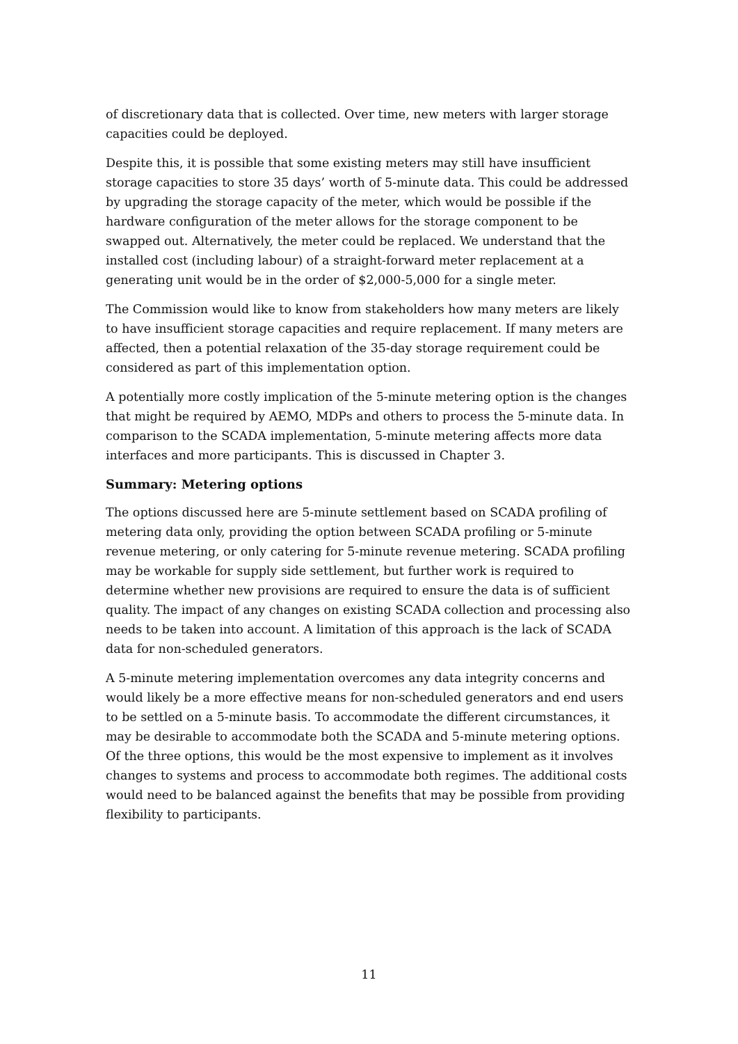of discretionary data that is collected. Over time, new meters with larger storage capacities could be deployed.
Despite this, it is possible that some existing meters may still have insufficient storage capacities to store 35 days’ worth of 5-minute data. This could be addressed by upgrading the storage capacity of the meter, which would be possible if the hardware configuration of the meter allows for the storage component to be swapped out. Alternatively, the meter could be replaced. We understand that the installed cost (including labour) of a straight-forward meter replacement at a generating unit would be in the order of $2,000-5,000 for a single meter.
The Commission would like to know from stakeholders how many meters are likely to have insufficient storage capacities and require replacement. If many meters are affected, then a potential relaxation of the 35-day storage requirement could be considered as part of this implementation option.
A potentially more costly implication of the 5-minute metering option is the changes that might be required by AEMO, MDPs and others to process the 5-minute data. In comparison to the SCADA implementation, 5-minute metering affects more data interfaces and more participants. This is discussed in Chapter 3.
Summary: Metering options
The options discussed here are 5-minute settlement based on SCADA profiling of metering data only, providing the option between SCADA profiling or 5-minute revenue metering, or only catering for 5-minute revenue metering. SCADA profiling may be workable for supply side settlement, but further work is required to determine whether new provisions are required to ensure the data is of sufficient quality. The impact of any changes on existing SCADA collection and processing also needs to be taken into account. A limitation of this approach is the lack of SCADA data for non-scheduled generators.
A 5-minute metering implementation overcomes any data integrity concerns and would likely be a more effective means for non-scheduled generators and end users to be settled on a 5-minute basis. To accommodate the different circumstances, it may be desirable to accommodate both the SCADA and 5-minute metering options. Of the three options, this would be the most expensive to implement as it involves changes to systems and process to accommodate both regimes. The additional costs would need to be balanced against the benefits that may be possible from providing flexibility to participants.
11